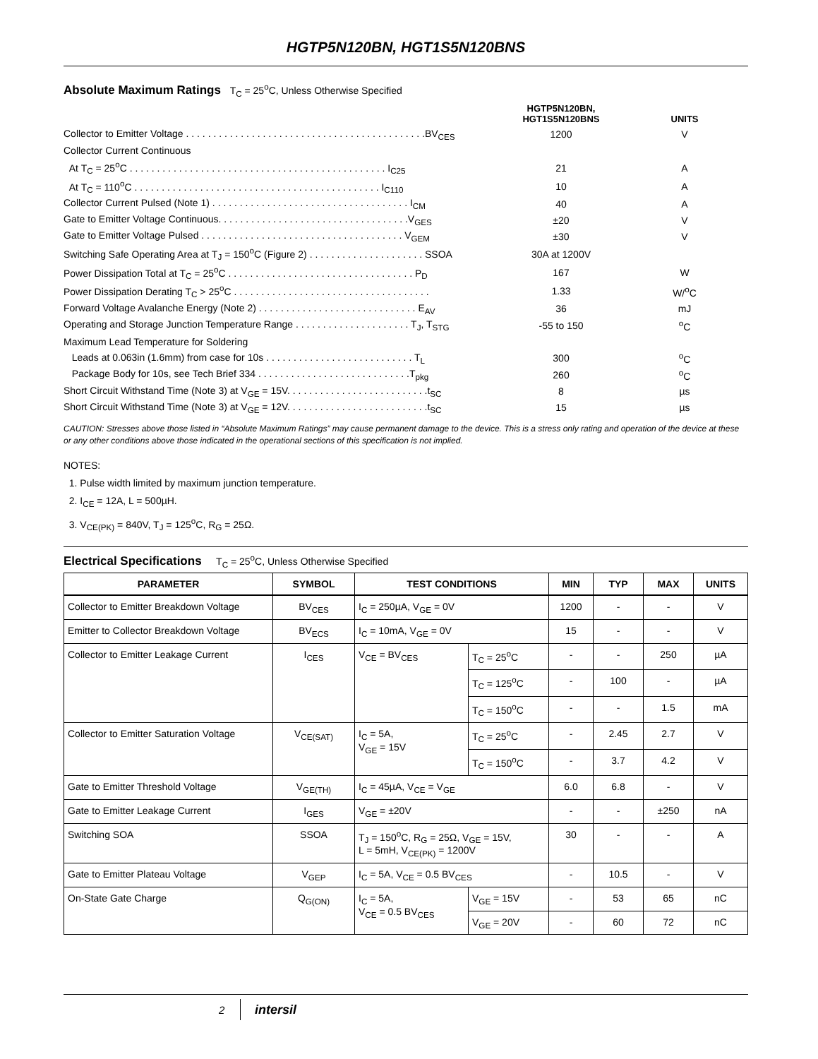HGTP5N120BN, HGT1S5N120BNS
Absolute Maximum Ratings T<sub>C</sub> = 25<sup>o</sup>C, Unless Otherwise Specified
| | HGTP5N120BN, HGT1S5N120BNS | UNITS |
| Collector to Emitter Voltage . . . . . . . . . . . . . . . . . . . . . . . . . . . . . . . . . . . . . . . . . . . .BV<sub>CES</sub> | 1200 | V |
| Collector Current Continuous | | |
| At T<sub>C</sub> = 25<sup>o</sup>C . . . . . . . . . . . . . . . . . . . . . . . . . . . . . . . . . . . . . . . . . . . . . . . I<sub>C25</sub> | 21 | A |
| At T<sub>C</sub> = 110<sup>o</sup>C . . . . . . . . . . . . . . . . . . . . . . . . . . . . . . . . . . . . . . . . . . . . . I<sub>C110</sub> | 10 | A |
| Collector Current Pulsed (Note 1) . . . . . . . . . . . . . . . . . . . . . . . . . . . . . . . . . . . . I<sub>CM</sub> | 40 | A |
| Gate to Emitter Voltage Continuous. . . . . . . . . . . . . . . . . . . . . . . . . . . . . . . . . . .V<sub>GES</sub> | ±20 | V |
| Gate to Emitter Voltage Pulsed . . . . . . . . . . . . . . . . . . . . . . . . . . . . . . . . . . . . . V<sub>GEM</sub> | ±30 | V |
| Switching Safe Operating Area at T<sub>J</sub> = 150<sup>o</sup>C (Figure 2) . . . . . . . . . . . . . . . . . . . . . SSOA | 30A at 1200V | |
| Power Dissipation Total at T<sub>C</sub> = 25<sup>o</sup>C . . . . . . . . . . . . . . . . . . . . . . . . . . . . . . . . . . P<sub>D</sub> | 167 | W |
| Power Dissipation Derating T<sub>C</sub> > 25<sup>o</sup>C . . . . . . . . . . . . . . . . . . . . . . . . . . . . . . . . . . . . | 1.33 | W/<sup>o</sup>C |
| Forward Voltage Avalanche Energy (Note 2) . . . . . . . . . . . . . . . . . . . . . . . . . . . . . E<sub>AV</sub> | 36 | mJ |
| Operating and Storage Junction Temperature Range . . . . . . . . . . . . . . . . . . . . . T<sub>J</sub>, T<sub>STG</sub> | -55 to 150 | <sup>o</sup> C |
| Maximum Lead Temperature for Soldering | | |
| Leads at 0.063in (1.6mm) from case for 10s . . . . . . . . . . . . . . . . . . . . . . . . . . . T<sub>L</sub> | 300 | <sup>o</sup> C |
| Package Body for 10s, see Tech Brief 334 . . . . . . . . . . . . . . . . . . . . . . . . . . . .T<sub>pkg</sub> | 260 | <sup>o</sup> C |
| Short Circuit Withstand Time (Note 3) at V<sub>GE</sub> = 15V. . . . . . . . . . . . . . . . . . . . . . . . . .t<sub>SC</sub> | 8 | µs |
| Short Circuit Withstand Time (Note 3) at V<sub>GE</sub> = 12V. . . . . . . . . . . . . . . . . . . . . . . . . .t<sub>SC</sub> | 15 | µs |
CAUTION: Stresses above those listed in “Absolute Maximum Ratings” may cause permanent damage to the device. This is a stress only rating and operation of the device at these or any other conditions above those indicated in the operational sections of this specification is not implied.
NOTES:
1. Pulse width limited by maximum junction temperature.
2. I<sub>CE</sub> = 12A, L = 500µH.
3. V<sub>CE(PK)</sub> = 840V, T<sub>J</sub> = 125<sup>o</sup>C, R<sub>G</sub> = 25Ω.
Electrical Specifications T<sub>C</sub> = 25<sup>o</sup>C, Unless Otherwise Specified
| PARAMETER | SYMBOL | TEST CONDITIONS | | MIN | TYP | MAX | UNITS |
| --- | --- | --- | --- | --- | --- | --- | --- |
| Collector to Emitter Breakdown Voltage | BV<sub>CES</sub> | I<sub>C</sub> = 250µA, V<sub>GE</sub> = 0V | | 1200 | - | - | V |
| Emitter to Collector Breakdown Voltage | BV<sub>ECS</sub> | I<sub>C</sub> = 10mA, V<sub>GE</sub> = 0V | | 15 | - | - | V |
| Collector to Emitter Leakage Current | I<sub>CES</sub> | V<sub>CE</sub> = BV<sub>CES</sub> | T<sub>C</sub> = 25<sup>o</sup>C | - | - | 250 | µA |
| | | | T<sub>C</sub> = 125<sup>o</sup>C | - | 100 | - | µA |
| | | | T<sub>C</sub> = 150<sup>o</sup>C | - | - | 1.5 | mA |
| Collector to Emitter Saturation Voltage | V<sub>CE(SAT)</sub> | I<sub>C</sub> = 5A, V<sub>GE</sub> = 15V | T<sub>C</sub> = 25<sup>o</sup>C | - | 2.45 | 2.7 | V |
| | | | T<sub>C</sub> = 150<sup>o</sup>C | - | 3.7 | 4.2 | V |
| Gate to Emitter Threshold Voltage | V<sub>GE(TH)</sub> | I<sub>C</sub> = 45µA, V<sub>CE</sub> = V<sub>GE</sub> | | 6.0 | 6.8 | - | V |
| Gate to Emitter Leakage Current | I<sub>GES</sub> | V<sub>GE</sub> = ±20V | | - | - | ±250 | nA |
| Switching SOA | SSOA | T<sub>J</sub> = 150<sup>o</sup>C, R<sub>G</sub> = 25Ω, V<sub>GE</sub> = 15V, L = 5mH, V<sub>CE(PK)</sub> = 1200V | | 30 | - | - | A |
| Gate to Emitter Plateau Voltage | V<sub>GEP</sub> | I<sub>C</sub> = 5A, V<sub>CE</sub> = 0.5 BV<sub>CES</sub> | | - | 10.5 | - | V |
| On-State Gate Charge | Q<sub>G(ON)</sub> | I<sub>C</sub> = 5A, V<sub>CE</sub> = 0.5 BV<sub>CES</sub> | V<sub>GE</sub> = 15V | - | 53 | 65 | nC |
| | | | V<sub>GE</sub> = 20V | - | 60 | 72 | nC |
2 intersil